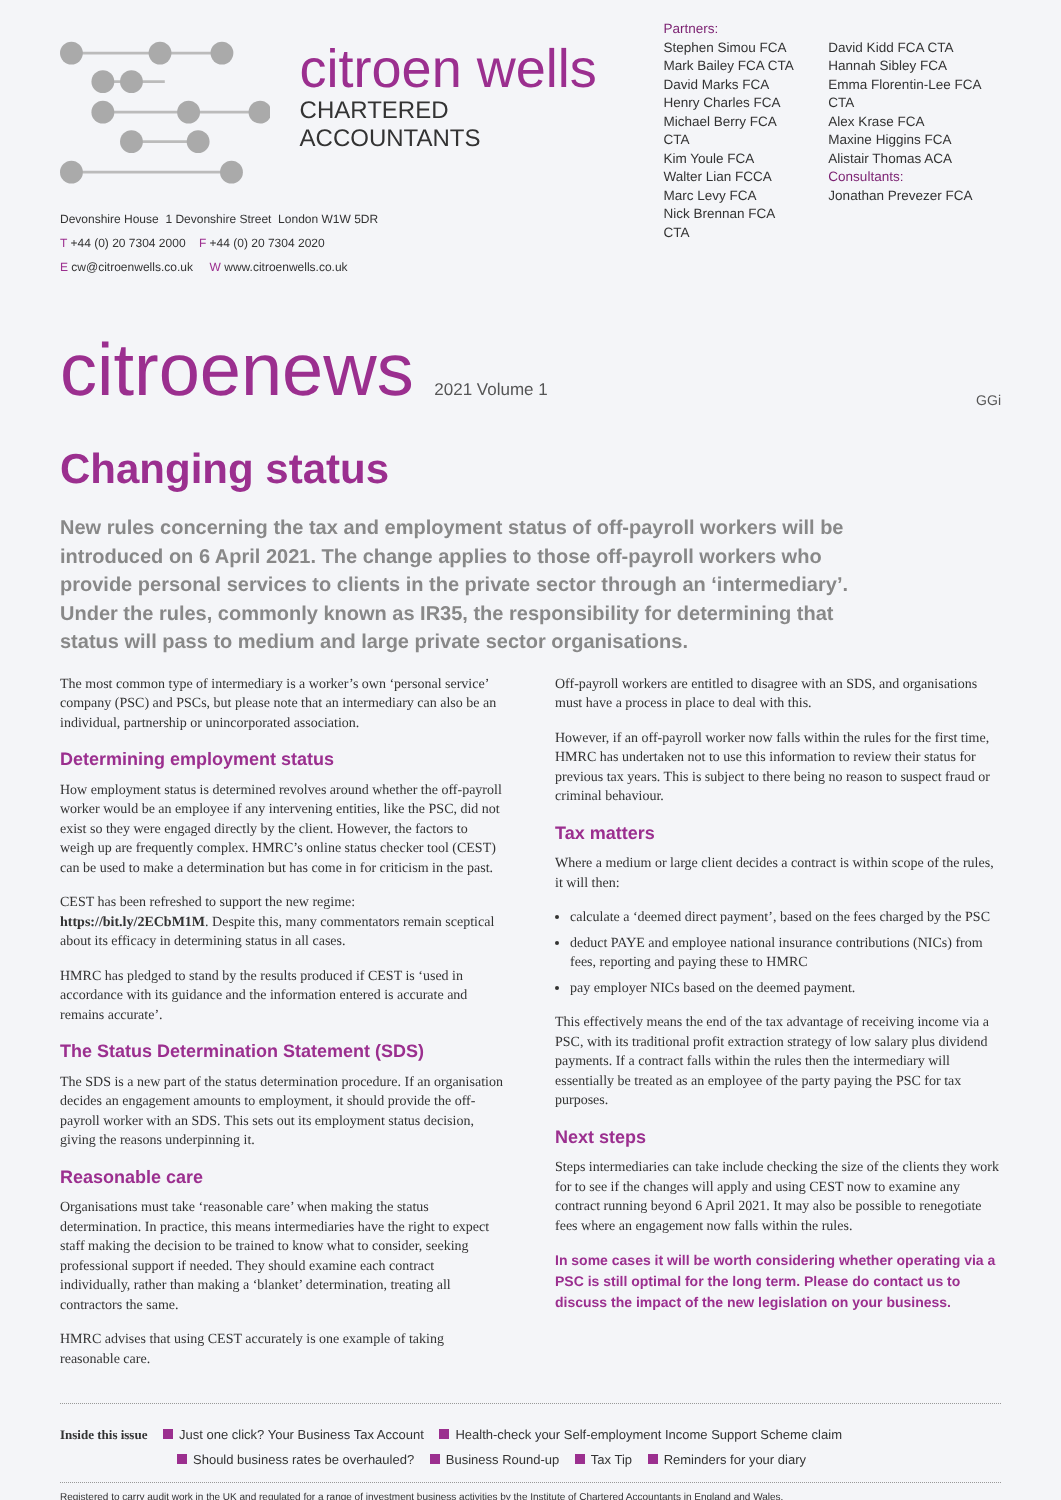citroen wells
CHARTERED ACCOUNTANTS
Partners:
Stephen Simou FCA
Mark Bailey FCA CTA
David Marks FCA
Henry Charles FCA
Michael Berry FCA CTA
Kim Youle FCA
Walter Lian FCCA
Marc Levy FCA
Nick Brennan FCA CTA
David Kidd FCA CTA
Hannah Sibley FCA
Emma Florentin-Lee FCA CTA
Alex Krase FCA
Maxine Higgins FCA
Alistair Thomas ACA
Consultants:
Jonathan Prevezer FCA
Devonshire House 1 Devonshire Street London W1W 5DR
T +44 (0) 20 7304 2000 F +44 (0) 20 7304 2020
E cw@citroenwells.co.uk W www.citroenwells.co.uk
citroenews 2021 Volume 1 GGi
Changing status
New rules concerning the tax and employment status of off-payroll workers will be introduced on 6 April 2021. The change applies to those off-payroll workers who provide personal services to clients in the private sector through an ‘intermediary’. Under the rules, commonly known as IR35, the responsibility for determining that status will pass to medium and large private sector organisations.
The most common type of intermediary is a worker’s own ‘personal service’ company (PSC) and PSCs, but please note that an intermediary can also be an individual, partnership or unincorporated association.
Determining employment status
How employment status is determined revolves around whether the off-payroll worker would be an employee if any intervening entities, like the PSC, did not exist so they were engaged directly by the client. However, the factors to weigh up are frequently complex. HMRC’s online status checker tool (CEST) can be used to make a determination but has come in for criticism in the past.
CEST has been refreshed to support the new regime: https://bit.ly/2ECbM1M. Despite this, many commentators remain sceptical about its efficacy in determining status in all cases.
HMRC has pledged to stand by the results produced if CEST is ‘used in accordance with its guidance and the information entered is accurate and remains accurate’.
The Status Determination Statement (SDS)
The SDS is a new part of the status determination procedure. If an organisation decides an engagement amounts to employment, it should provide the off-payroll worker with an SDS. This sets out its employment status decision, giving the reasons underpinning it.
Reasonable care
Organisations must take ‘reasonable care’ when making the status determination. In practice, this means intermediaries have the right to expect staff making the decision to be trained to know what to consider, seeking professional support if needed. They should examine each contract individually, rather than making a ‘blanket’ determination, treating all contractors the same.
HMRC advises that using CEST accurately is one example of taking reasonable care.
Off-payroll workers are entitled to disagree with an SDS, and organisations must have a process in place to deal with this.
However, if an off-payroll worker now falls within the rules for the first time, HMRC has undertaken not to use this information to review their status for previous tax years. This is subject to there being no reason to suspect fraud or criminal behaviour.
Tax matters
Where a medium or large client decides a contract is within scope of the rules, it will then:
calculate a ‘deemed direct payment’, based on the fees charged by the PSC
deduct PAYE and employee national insurance contributions (NICs) from fees, reporting and paying these to HMRC
pay employer NICs based on the deemed payment.
This effectively means the end of the tax advantage of receiving income via a PSC, with its traditional profit extraction strategy of low salary plus dividend payments. If a contract falls within the rules then the intermediary will essentially be treated as an employee of the party paying the PSC for tax purposes.
Next steps
Steps intermediaries can take include checking the size of the clients they work for to see if the changes will apply and using CEST now to examine any contract running beyond 6 April 2021. It may also be possible to renegotiate fees where an engagement now falls within the rules.
In some cases it will be worth considering whether operating via a PSC is still optimal for the long term. Please do contact us to discuss the impact of the new legislation on your business.
Inside this issue Just one click? Your Business Tax Account Health-check your Self-employment Income Support Scheme claim
Should business rates be overhauled? Business Round-up Tax Tip Reminders for your diary
Registered to carry audit work in the UK and regulated for a range of investment business activities by the Institute of Chartered Accountants in England and Wales.